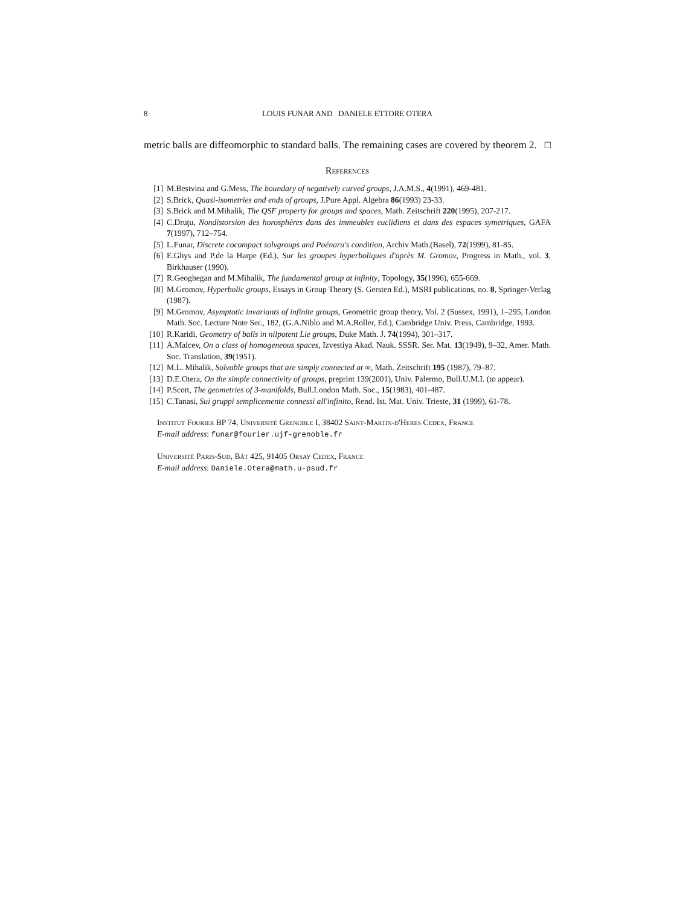8 LOUIS FUNAR AND DANIELE ETTORE OTERA
metric balls are diffeomorphic to standard balls. The remaining cases are covered by theorem 2. □
References
[1] M.Bestvina and G.Mess, The boundary of negatively curved groups, J.A.M.S., 4(1991), 469-481.
[2] S.Brick, Quasi-isometries and ends of groups, J.Pure Appl. Algebra 86(1993) 23-33.
[3] S.Brick and M.Mihalik, The QSF property for groups and spaces, Math. Zeitschrift 220(1995), 207-217.
[4] C.Druţu, Nondistorsion des horosphères dans des immeubles euclidiens et dans des espaces symetriques, GAFA 7(1997), 712–754.
[5] L.Funar, Discrete cocompact solvgroups and Poénaru's condition, Archiv Math.(Basel), 72(1999), 81-85.
[6] E.Ghys and P.de la Harpe (Ed.), Sur les groupes hyperboliques d'après M. Gromov, Progress in Math., vol. 3, Birkhauser (1990).
[7] R.Geoghegan and M.Mihalik, The fundamental group at infinity, Topology, 35(1996), 655-669.
[8] M.Gromov, Hyperbolic groups, Essays in Group Theory (S. Gersten Ed.), MSRI publications, no. 8, Springer-Verlag (1987).
[9] M.Gromov, Asymptotic invariants of infinite groups, Geometric group theory, Vol. 2 (Sussex, 1991), 1–295, London Math. Soc. Lecture Note Ser., 182, (G.A.Niblo and M.A.Roller, Ed.), Cambridge Univ. Press, Cambridge, 1993.
[10] R.Karidi, Geometry of balls in nilpotent Lie groups, Duke Math. J. 74(1994), 301–317.
[11] A.Malcev, On a class of homogeneous spaces, Izvestiya Akad. Nauk. SSSR. Ser. Mat. 13(1949), 9–32, Amer. Math. Soc. Translation, 39(1951).
[12] M.L. Mihalik, Solvable groups that are simply connected at ∞, Math. Zeitschrift 195 (1987), 79–87.
[13] D.E.Otera, On the simple connectivity of groups, preprint 139(2001), Univ. Palermo, Bull.U.M.I. (to appear).
[14] P.Scott, The geometries of 3-manifolds, Bull.London Math. Soc., 15(1983), 401-487.
[15] C.Tanasi, Sui gruppi semplicemente connessi all'infinito, Rend. Ist. Mat. Univ. Trieste, 31 (1999), 61-78.
Institut Fourier BP 74, Université Grenoble I, 38402 Saint-Martin-d'Heres Cedex, France
E-mail address: funar@fourier.ujf-grenoble.fr
Université Paris-Sud, Bât 425, 91405 Orsay Cedex, France
E-mail address: Daniele.Otera@math.u-psud.fr